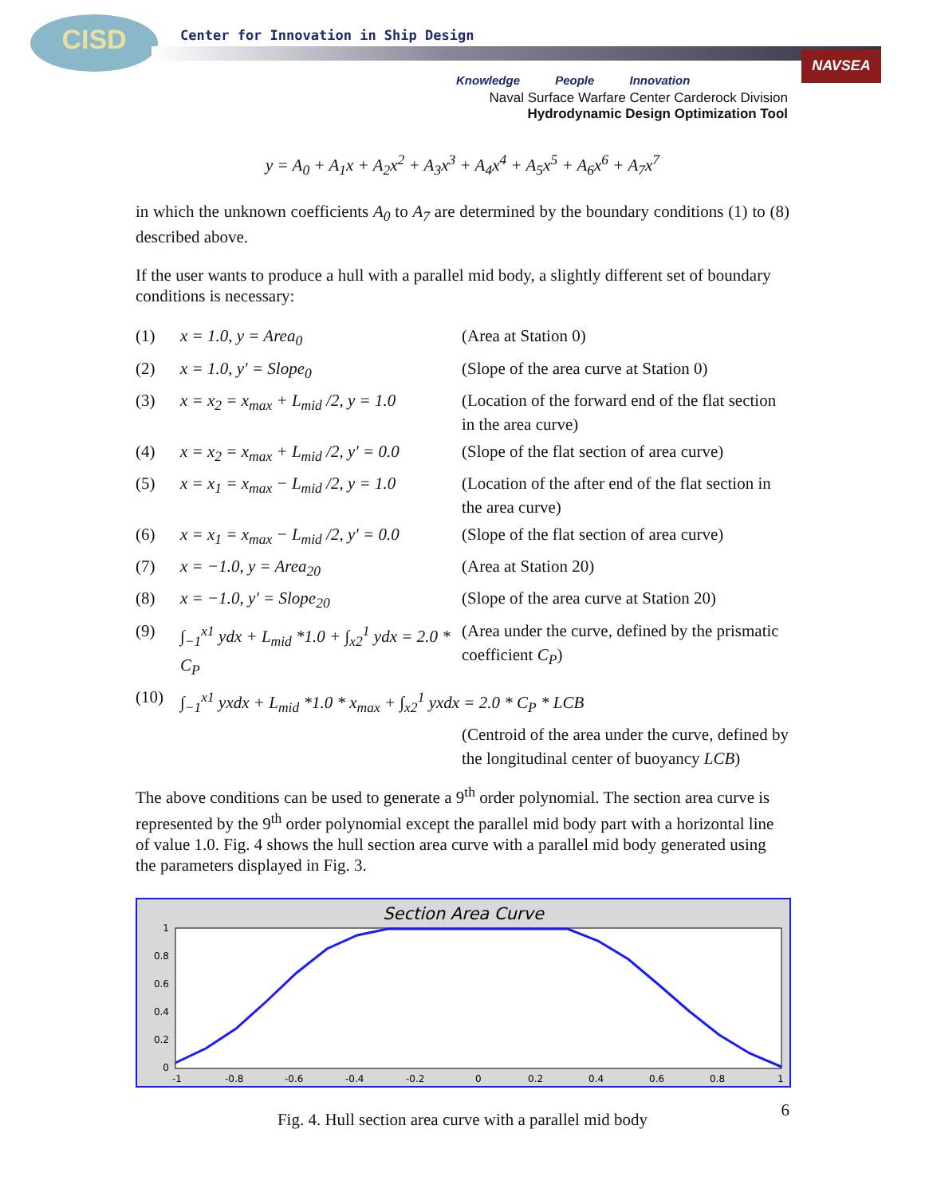CISD
Center for Innovation in Ship Design
NAVSEA
Knowledge People Innovation
Naval Surface Warfare Center Carderock Division
Hydrodynamic Design Optimization Tool
y = A<sub>0</sub> + A<sub>1</sub>x + A<sub>2</sub>x<sup>2</sup> + A<sub>3</sub>x<sup>3</sup> + A<sub>4</sub>x<sup>4</sup> + A<sub>5</sub>x<sup>5</sup> + A<sub>6</sub>x<sup>6</sup> + A<sub>7</sub>x<sup>7</sup>
in which the unknown coefficients A<sub>0</sub> to A<sub>7</sub> are determined by the boundary conditions (1) to (8) described above.
If the user wants to produce a hull with a parallel mid body, a slightly different set of boundary conditions is necessary:
(1) x = 1.0, y = Area<sub>0</sub> (Area at Station 0)
(2) x = 1.0, y′ = Slope<sub>0</sub> (Slope of the area curve at Station 0)
(3) x = x<sub>2</sub> = x<sub>max</sub> + L<sub>mid</sub> /2, y = 1.0 (Location of the forward end of the flat section in the area curve)
(4) x = x<sub>2</sub> = x<sub>max</sub> + L<sub>mid</sub> /2, y′ = 0.0 (Slope of the flat section of area curve)
(5) x = x<sub>1</sub> = x<sub>max</sub> − L<sub>mid</sub> /2, y = 1.0 (Location of the after end of the flat section in the area curve)
(6) x = x<sub>1</sub> = x<sub>max</sub> − L<sub>mid</sub> /2, y′ = 0.0 (Slope of the flat section of area curve)
(7) x = −1.0, y = Area<sub>20</sub> (Area at Station 20)
(8) x = −1.0, y′ = Slope<sub>20</sub> (Slope of the area curve at Station 20)
(9) ∫<sub>−1</sub><sup>x1</sup> ydx + L<sub>mid</sub> *1.0 + ∫<sub>x2</sub><sup>1</sup> ydx = 2.0 * C<sub>P</sub> (Area under the curve, defined by the prismatic coefficient C<sub>P</sub>)
(10) ∫<sub>−1</sub><sup>x1</sup> yxdx + L<sub>mid</sub> *1.0 * x<sub>max</sub> + ∫<sub>x2</sub><sup>1</sup> yxdx = 2.0 * C<sub>P</sub> * LCB
(Centroid of the area under the curve, defined by the longitudinal center of buoyancy LCB)
The above conditions can be used to generate a 9<sup>th</sup> order polynomial. The section area curve is represented by the 9<sup>th</sup> order polynomial except the parallel mid body part with a horizontal line of value 1.0. Fig. 4 shows the hull section area curve with a parallel mid body generated using the parameters displayed in Fig. 3.
Section Area Curve
1
0.8
0.6
0.4
0.2
0
-1
-0.8
-0.6
-0.4
-0.2
0
0.2
0.4
0.6
0.8
1
Fig. 4. Hull section area curve with a parallel mid body
6